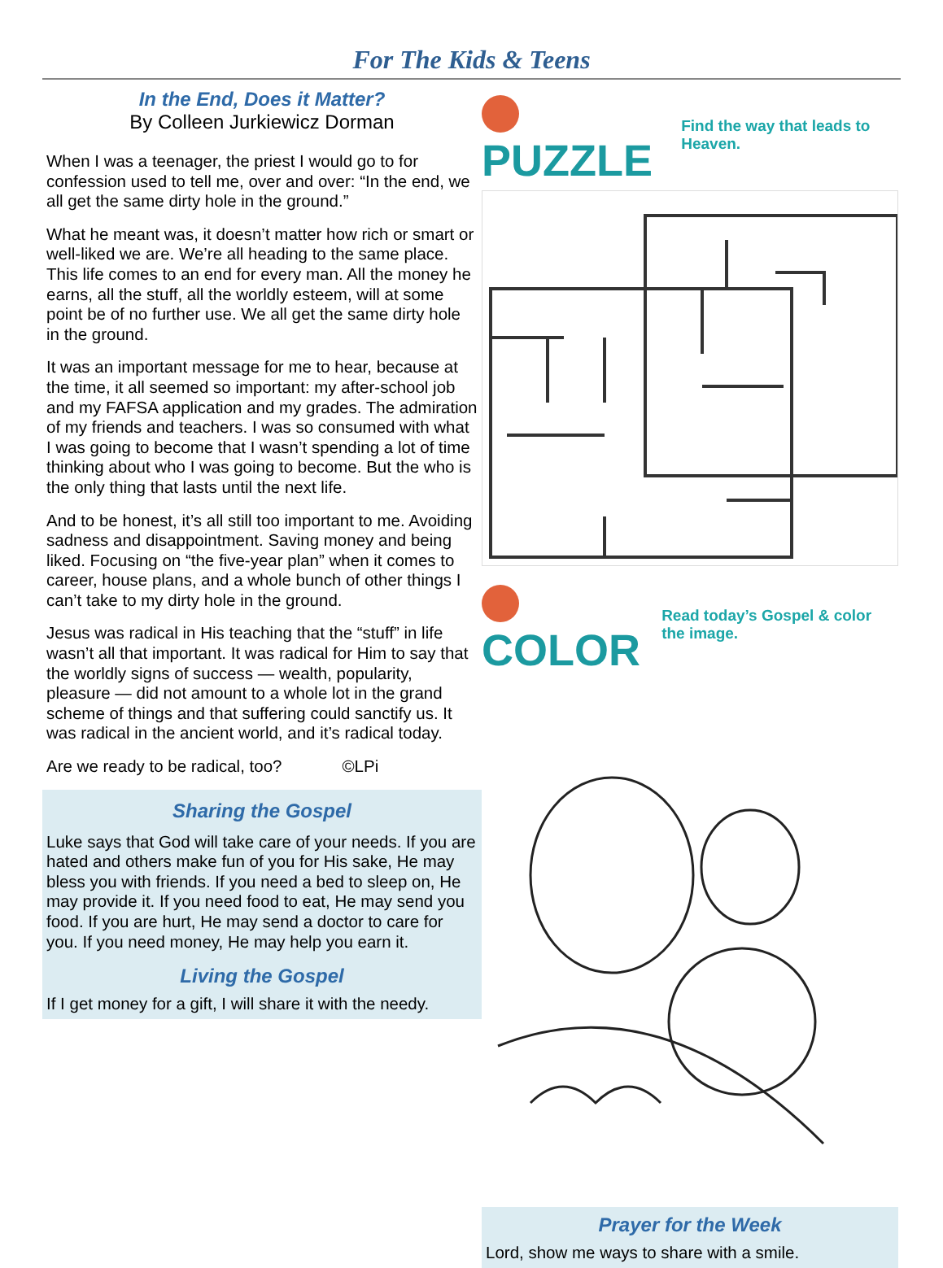For The Kids & Teens
In the End, Does it Matter?
By Colleen Jurkiewicz Dorman
When I was a teenager, the priest I would go to for confession used to tell me, over and over: “In the end, we all get the same dirty hole in the ground.”
What he meant was, it doesn’t matter how rich or smart or well-liked we are. We’re all heading to the same place. This life comes to an end for every man. All the money he earns, all the stuff, all the worldly esteem, will at some point be of no further use. We all get the same dirty hole in the ground.
It was an important message for me to hear, because at the time, it all seemed so important: my after-school job and my FAFSA application and my grades. The admiration of my friends and teachers. I was so consumed with what I was going to become that I wasn’t spending a lot of time thinking about who I was going to become. But the who is the only thing that lasts until the next life.
And to be honest, it’s all still too important to me. Avoiding sadness and disappointment. Saving money and being liked. Focusing on “the five-year plan” when it comes to career, house plans, and a whole bunch of other things I can’t take to my dirty hole in the ground.
Jesus was radical in His teaching that the “stuff” in life wasn’t all that important. It was radical for Him to say that the worldly signs of success — wealth, popularity, pleasure — did not amount to a whole lot in the grand scheme of things and that suffering could sanctify us. It was radical in the ancient world, and it’s radical today.
Are we ready to be radical, too? ©LPi
Sharing the Gospel
Luke says that God will take care of your needs. If you are hated and others make fun of you for His sake, He may bless you with friends. If you need a bed to sleep on, He may provide it. If you need food to eat, He may send you food. If you are hurt, He may send a doctor to care for you. If you need money, He may help you earn it.
Living the Gospel
If I get money for a gift, I will share it with the needy.
PUZZLE Find the way that leads to Heaven.
COLOR Read today’s Gospel & color the image.
Prayer for the Week
Lord, show me ways to share with a smile.